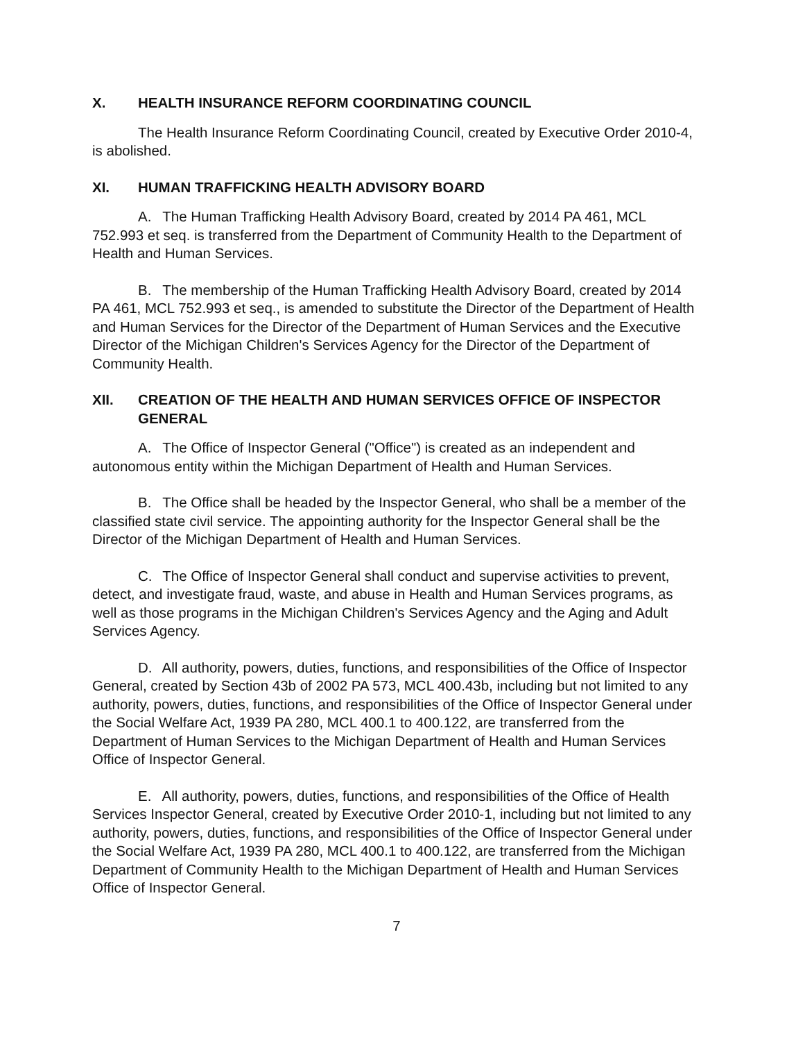X. HEALTH INSURANCE REFORM COORDINATING COUNCIL
The Health Insurance Reform Coordinating Council, created by Executive Order 2010-4, is abolished.
XI. HUMAN TRAFFICKING HEALTH ADVISORY BOARD
A. The Human Trafficking Health Advisory Board, created by 2014 PA 461, MCL 752.993 et seq. is transferred from the Department of Community Health to the Department of Health and Human Services.
B. The membership of the Human Trafficking Health Advisory Board, created by 2014 PA 461, MCL 752.993 et seq., is amended to substitute the Director of the Department of Health and Human Services for the Director of the Department of Human Services and the Executive Director of the Michigan Children's Services Agency for the Director of the Department of Community Health.
XII. CREATION OF THE HEALTH AND HUMAN SERVICES OFFICE OF INSPECTOR GENERAL
A. The Office of Inspector General ("Office") is created as an independent and autonomous entity within the Michigan Department of Health and Human Services.
B. The Office shall be headed by the Inspector General, who shall be a member of the classified state civil service. The appointing authority for the Inspector General shall be the Director of the Michigan Department of Health and Human Services.
C. The Office of Inspector General shall conduct and supervise activities to prevent, detect, and investigate fraud, waste, and abuse in Health and Human Services programs, as well as those programs in the Michigan Children's Services Agency and the Aging and Adult Services Agency.
D. All authority, powers, duties, functions, and responsibilities of the Office of Inspector General, created by Section 43b of 2002 PA 573, MCL 400.43b, including but not limited to any authority, powers, duties, functions, and responsibilities of the Office of Inspector General under the Social Welfare Act, 1939 PA 280, MCL 400.1 to 400.122, are transferred from the Department of Human Services to the Michigan Department of Health and Human Services Office of Inspector General.
E. All authority, powers, duties, functions, and responsibilities of the Office of Health Services Inspector General, created by Executive Order 2010-1, including but not limited to any authority, powers, duties, functions, and responsibilities of the Office of Inspector General under the Social Welfare Act, 1939 PA 280, MCL 400.1 to 400.122, are transferred from the Michigan Department of Community Health to the Michigan Department of Health and Human Services Office of Inspector General.
7